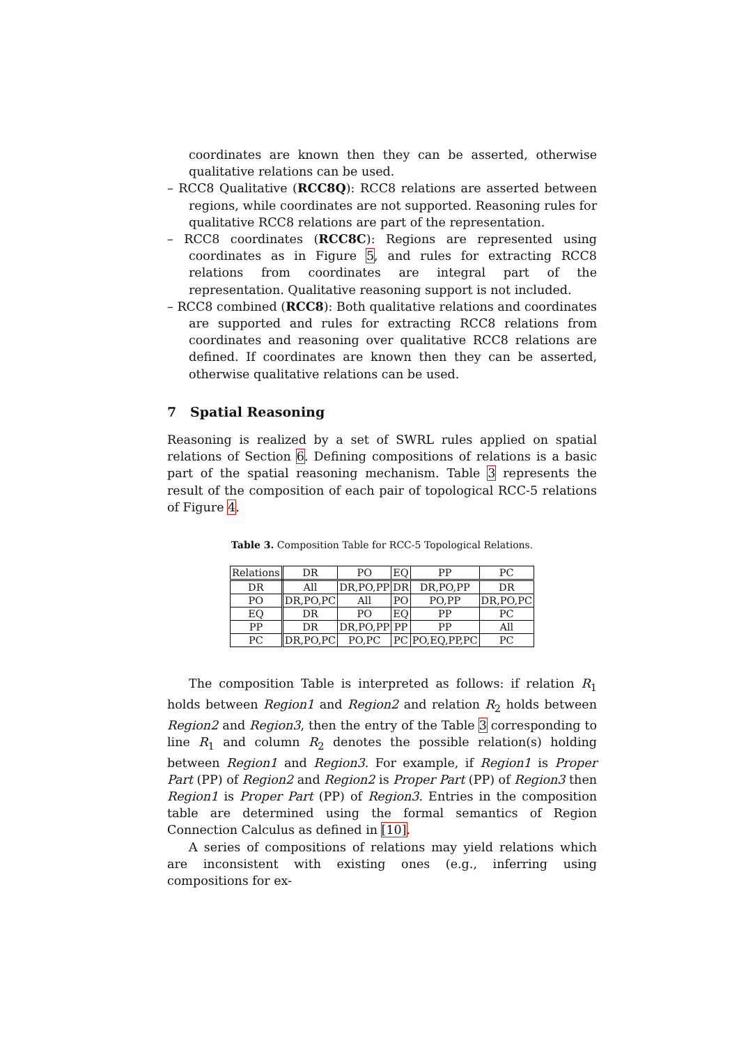coordinates are known then they can be asserted, otherwise qualitative relations can be used.
– RCC8 Qualitative (RCC8Q): RCC8 relations are asserted between regions, while coordinates are not supported. Reasoning rules for qualitative RCC8 relations are part of the representation.
– RCC8 coordinates (RCC8C): Regions are represented using coordinates as in Figure 5, and rules for extracting RCC8 relations from coordinates are integral part of the representation. Qualitative reasoning support is not included.
– RCC8 combined (RCC8): Both qualitative relations and coordinates are supported and rules for extracting RCC8 relations from coordinates and reasoning over qualitative RCC8 relations are defined. If coordinates are known then they can be asserted, otherwise qualitative relations can be used.
7 Spatial Reasoning
Reasoning is realized by a set of SWRL rules applied on spatial relations of Section 6. Defining compositions of relations is a basic part of the spatial reasoning mechanism. Table 3 represents the result of the composition of each pair of topological RCC-5 relations of Figure 4.
Table 3. Composition Table for RCC-5 Topological Relations.
| Relations | DR | PO | EQ | PP | PC |
| --- | --- | --- | --- | --- | --- |
| DR | All | DR,PO,PP | DR | DR,PO,PP | DR |
| PO | DR,PO,PC | All | PO | PO,PP | DR,PO,PC |
| EQ | DR | PO | EQ | PP | PC |
| PP | DR | DR,PO,PP | PP | PP | All |
| PC | DR,PO,PC | PO,PC | PC | PO,EQ,PP,PC | PC |
The composition Table is interpreted as follows: if relation R<sub>1</sub> holds between Region1 and Region2 and relation R<sub>2</sub> holds between Region2 and Region3, then the entry of the Table 3 corresponding to line R<sub>1</sub> and column R<sub>2</sub> denotes the possible relation(s) holding between Region1 and Region3. For example, if Region1 is Proper Part (PP) of Region2 and Region2 is Proper Part (PP) of Region3 then Region1 is Proper Part (PP) of Region3. Entries in the composition table are determined using the formal semantics of Region Connection Calculus as defined in [10].
A series of compositions of relations may yield relations which are inconsistent with existing ones (e.g., inferring using compositions for ex-